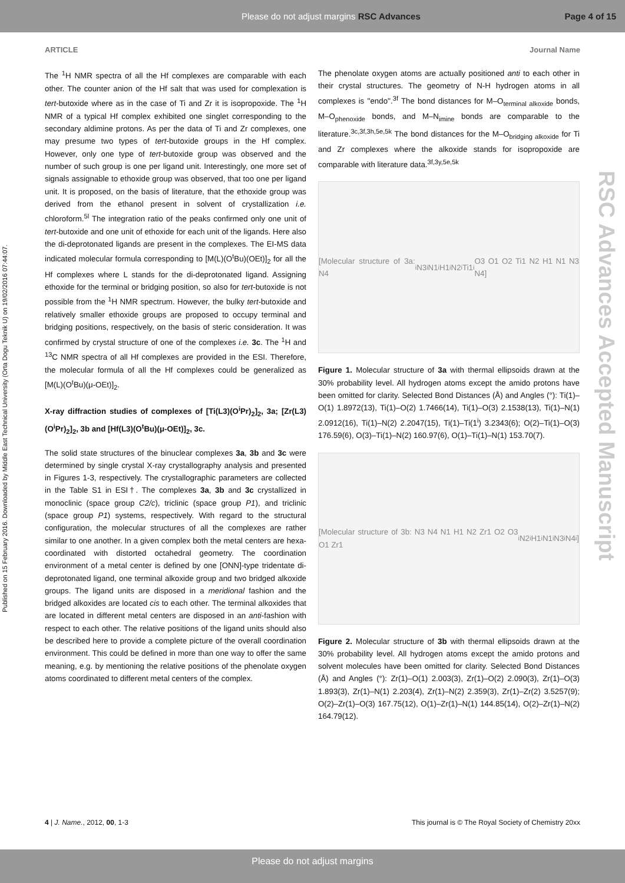Please do not adjust margins RSC Advances Page 4 of 15
Published on 15 February 2016. Downloaded by Middle East Technical University (Orta Dogu Teknik U) on 19/02/2016 07:44:07.
RSC Advances Accepted Manuscript
ARTICLE Journal Name
The <sup>1</sup>H NMR spectra of all the Hf complexes are comparable with each other. The counter anion of the Hf salt that was used for complexation is tert-butoxide where as in the case of Ti and Zr it is isopropoxide. The <sup>1</sup>H NMR of a typical Hf complex exhibited one singlet corresponding to the secondary aldimine protons. As per the data of Ti and Zr complexes, one may presume two types of tert-butoxide groups in the Hf complex. However, only one type of tert-butoxide group was observed and the number of such group is one per ligand unit. Interestingly, one more set of signals assignable to ethoxide group was observed, that too one per ligand unit. It is proposed, on the basis of literature, that the ethoxide group was derived from the ethanol present in solvent of crystallization i.e. chloroform.<sup>5l</sup> The integration ratio of the peaks confirmed only one unit of tert-butoxide and one unit of ethoxide for each unit of the ligands. Here also the di-deprotonated ligands are present in the complexes. The EI-MS data indicated molecular formula corresponding to [M(L)(O<sup>t</sup>Bu)(OEt)]<sub>2</sub> for all the Hf complexes where L stands for the di-deprotonated ligand. Assigning ethoxide for the terminal or bridging position, so also for tert-butoxide is not possible from the <sup>1</sup>H NMR spectrum. However, the bulky tert-butoxide and relatively smaller ethoxide groups are proposed to occupy terminal and bridging positions, respectively, on the basis of steric consideration. It was confirmed by crystal structure of one of the complexes i.e. 3c. The <sup>1</sup>H and <sup>13</sup>C NMR spectra of all Hf complexes are provided in the ESI. Therefore, the molecular formula of all the Hf complexes could be generalized as [M(L)(O<sup>t</sup>Bu)(μ-OEt)]<sub>2</sub>.
X-ray diffraction studies of complexes of [Ti(L3)(O<sup>i</sup>Pr)<sub>2</sub>]<sub>2</sub>, 3a; [Zr(L3)(O<sup>i</sup>Pr)<sub>2</sub>]<sub>2</sub>, 3b and [Hf(L3)(O<sup>t</sup>Bu)(μ-OEt)]<sub>2</sub>, 3c.
The solid state structures of the binuclear complexes 3a, 3b and 3c were determined by single crystal X-ray crystallography analysis and presented in Figures 1-3, respectively. The crystallographic parameters are collected in the Table S1 in ESI†. The complexes 3a, 3b and 3c crystallized in monoclinic (space group C2/c), triclinic (space group P1), and triclinic (space group P1) systems, respectively. With regard to the structural configuration, the molecular structures of all the complexes are rather similar to one another. In a given complex both the metal centers are hexa-coordinated with distorted octahedral geometry. The coordination environment of a metal center is defined by one [ONN]-type tridentate di-deprotonated ligand, one terminal alkoxide group and two bridged alkoxide groups. The ligand units are disposed in a meridional fashion and the bridged alkoxides are located cis to each other. The terminal alkoxides that are located in different metal centers are disposed in an anti-fashion with respect to each other. The relative positions of the ligand units should also be described here to provide a complete picture of the overall coordination environment. This could be defined in more than one way to offer the same meaning, e.g. by mentioning the relative positions of the phenolate oxygen atoms coordinated to different metal centers of the complex.
The phenolate oxygen atoms are actually positioned anti to each other in their crystal structures. The geometry of N-H hydrogen atoms in all complexes is ''endo''.<sup>3f</sup> The bond distances for M–O<sub>terminal alkoxide</sub> bonds, M–O<sub>phenoxide</sub> bonds, and M–N<sub>imine</sub> bonds are comparable to the literature.<sup>3c,3f,3h,5e,5k</sup> The bond distances for the M–O<sub>bridging alkoxide</sub> for Ti and Zr complexes where the alkoxide stands for isopropoxide are comparable with literature data.<sup>3f,3y,5e,5k</sup>
[Molecular structure of 3a: N4<sup>i</sup> N3<sup>i</sup> N1<sup>i</sup> H1<sup>i</sup> N2<sup>i</sup> Ti1<sup>i</sup> O3 O1 O2 Ti1 N2 H1 N1 N3 N4]
Figure 1. Molecular structure of 3a with thermal ellipsoids drawn at the 30% probability level. All hydrogen atoms except the amido protons have been omitted for clarity. Selected Bond Distances (Å) and Angles (°): Ti(1)–O(1) 1.8972(13), Ti(1)–O(2) 1.7466(14), Ti(1)–O(3) 2.1538(13), Ti(1)–N(1) 2.0912(16), Ti(1)–N(2) 2.2047(15), Ti(1)–Ti(1<sup>i</sup>) 3.2343(6); O(2)–Ti(1)–O(3) 176.59(6), O(3)–Ti(1)–N(2) 160.97(6), O(1)–Ti(1)–N(1) 153.70(7).
[Molecular structure of 3b: N3 N4 N1 H1 N2 Zr1 O2 O3 O1 Zr1<sup>i</sup> N2<sup>i</sup> H1<sup>i</sup> N1<sup>i</sup> N3<sup>i</sup> N4<sup>i</sup>]
Figure 2. Molecular structure of 3b with thermal ellipsoids drawn at the 30% probability level. All hydrogen atoms except the amido protons and solvent molecules have been omitted for clarity. Selected Bond Distances (Å) and Angles (°): Zr(1)–O(1) 2.003(3), Zr(1)–O(2) 2.090(3), Zr(1)–O(3) 1.893(3), Zr(1)–N(1) 2.203(4), Zr(1)–N(2) 2.359(3), Zr(1)–Zr(2) 3.5257(9); O(2)–Zr(1)–O(3) 167.75(12), O(1)–Zr(1)–N(1) 144.85(14), O(2)–Zr(1)–N(2) 164.79(12).
4 | J. Name., 2012, 00, 1-3 This journal is © The Royal Society of Chemistry 20xx
Please do not adjust margins